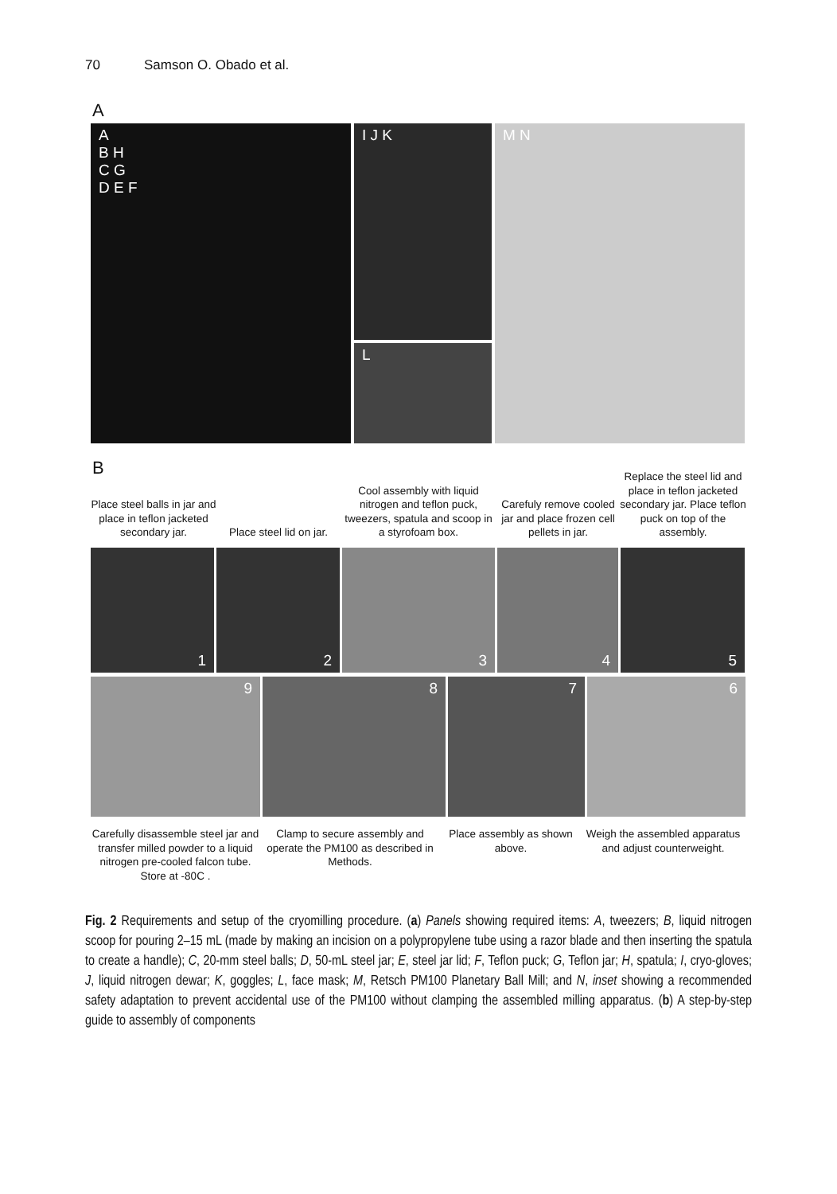70 Samson O. Obado et al.
A
A
B H
C G
D E F
I J K
L
M N
B
Place steel balls in jar and place in teflon jacketed secondary jar.
Place steel lid on jar.
Cool assembly with liquid nitrogen and teflon puck, tweezers, spatula and scoop in a styrofoam box.
Carefuly remove cooled jar and place frozen cell pellets in jar.
Replace the steel lid and place in teflon jacketed secondary jar. Place teflon puck on top of the assembly.
1 2 3 4 5
9 8 7 6
Carefully disassemble steel jar and transfer milled powder to a liquid nitrogen pre-cooled falcon tube. Store at -80C .
Clamp to secure assembly and operate the PM100 as described in Methods.
Place assembly as shown above.
Weigh the assembled apparatus and adjust counterweight.
Fig. 2 Requirements and setup of the cryomilling procedure. (a) Panels showing required items: A, tweezers; B, liquid nitrogen scoop for pouring 2–15 mL (made by making an incision on a polypropylene tube using a razor blade and then inserting the spatula to create a handle); C, 20-mm steel balls; D, 50-mL steel jar; E, steel jar lid; F, Teflon puck; G, Teflon jar; H, spatula; I, cryo-gloves; J, liquid nitrogen dewar; K, goggles; L, face mask; M, Retsch PM100 Planetary Ball Mill; and N, inset showing a recommended safety adaptation to prevent accidental use of the PM100 without clamping the assembled milling apparatus. (b) A step-by-step guide to assembly of components